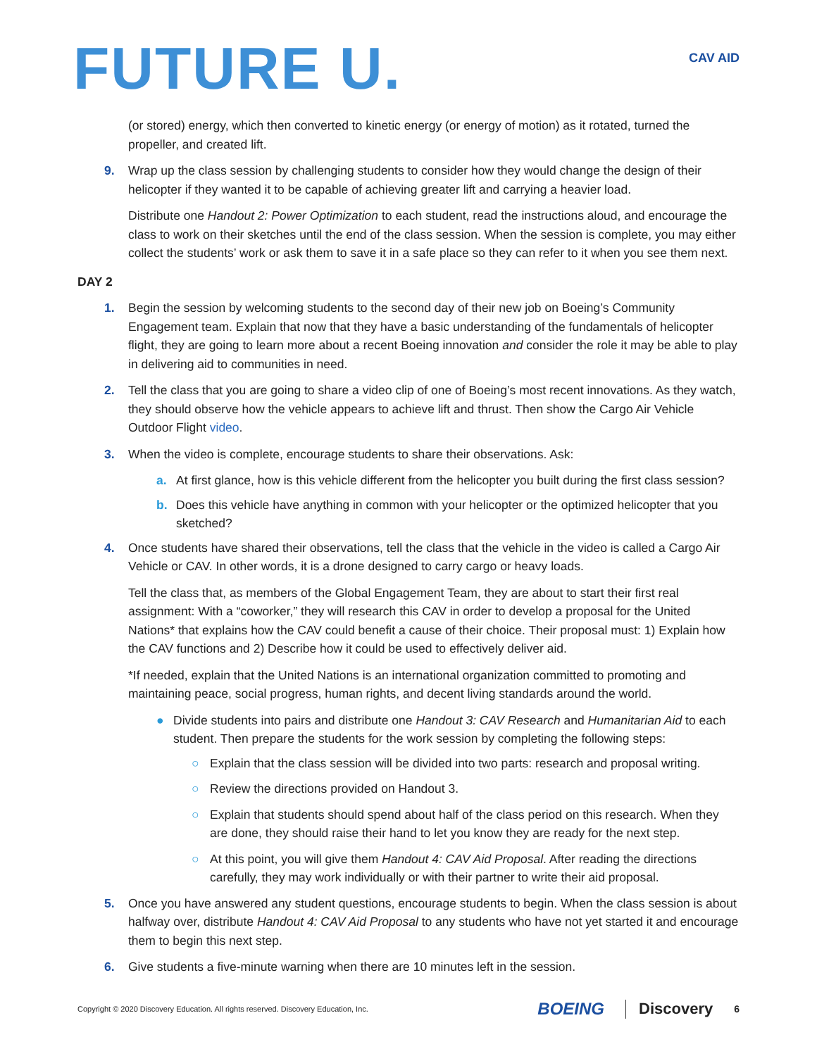FUTURE U.
CAV AID
(or stored) energy, which then converted to kinetic energy (or energy of motion) as it rotated, turned the propeller, and created lift.
9. Wrap up the class session by challenging students to consider how they would change the design of their helicopter if they wanted it to be capable of achieving greater lift and carrying a heavier load.
Distribute one Handout 2: Power Optimization to each student, read the instructions aloud, and encourage the class to work on their sketches until the end of the class session. When the session is complete, you may either collect the students’ work or ask them to save it in a safe place so they can refer to it when you see them next.
DAY 2
1. Begin the session by welcoming students to the second day of their new job on Boeing’s Community Engagement team. Explain that now that they have a basic understanding of the fundamentals of helicopter flight, they are going to learn more about a recent Boeing innovation and consider the role it may be able to play in delivering aid to communities in need.
2. Tell the class that you are going to share a video clip of one of Boeing’s most recent innovations. As they watch, they should observe how the vehicle appears to achieve lift and thrust. Then show the Cargo Air Vehicle Outdoor Flight video.
3. When the video is complete, encourage students to share their observations. Ask:
a. At first glance, how is this vehicle different from the helicopter you built during the first class session?
b. Does this vehicle have anything in common with your helicopter or the optimized helicopter that you sketched?
4. Once students have shared their observations, tell the class that the vehicle in the video is called a Cargo Air Vehicle or CAV. In other words, it is a drone designed to carry cargo or heavy loads.
Tell the class that, as members of the Global Engagement Team, they are about to start their first real assignment: With a “coworker,” they will research this CAV in order to develop a proposal for the United Nations* that explains how the CAV could benefit a cause of their choice. Their proposal must: 1) Explain how the CAV functions and 2) Describe how it could be used to effectively deliver aid.
*If needed, explain that the United Nations is an international organization committed to promoting and maintaining peace, social progress, human rights, and decent living standards around the world.
● Divide students into pairs and distribute one Handout 3: CAV Research and Humanitarian Aid to each student. Then prepare the students for the work session by completing the following steps:
○ Explain that the class session will be divided into two parts: research and proposal writing.
○ Review the directions provided on Handout 3.
○ Explain that students should spend about half of the class period on this research. When they are done, they should raise their hand to let you know they are ready for the next step.
○ At this point, you will give them Handout 4: CAV Aid Proposal. After reading the directions carefully, they may work individually or with their partner to write their aid proposal.
5. Once you have answered any student questions, encourage students to begin. When the class session is about halfway over, distribute Handout 4: CAV Aid Proposal to any students who have not yet started it and encourage them to begin this next step.
6. Give students a five-minute warning when there are 10 minutes left in the session.
Copyright © 2020 Discovery Education. All rights reserved. Discovery Education, Inc.
BOEING Discovery 6